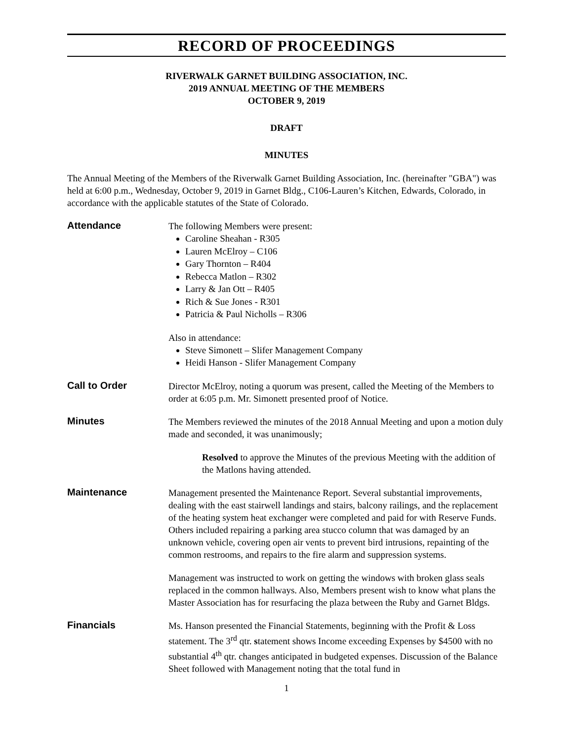RECORD OF PROCEEDINGS
RIVERWALK GARNET BUILDING ASSOCIATION, INC.
2019 ANNUAL MEETING OF THE MEMBERS
OCTOBER 9, 2019
DRAFT
MINUTES
The Annual Meeting of the Members of the Riverwalk Garnet Building Association, Inc. (hereinafter "GBA") was held at 6:00 p.m., Wednesday, October 9, 2019 in Garnet Bldg., C106-Lauren’s Kitchen, Edwards, Colorado, in accordance with the applicable statutes of the State of Colorado.
Attendance
The following Members were present:
Caroline Sheahan - R305
Lauren McElroy – C106
Gary Thornton – R404
Rebecca Matlon – R302
Larry & Jan Ott – R405
Rich & Sue Jones - R301
Patricia & Paul Nicholls – R306
Also in attendance:
Steve Simonett – Slifer Management Company
Heidi Hanson - Slifer Management Company
Call to Order
Director McElroy, noting a quorum was present, called the Meeting of the Members to order at 6:05 p.m. Mr. Simonett presented proof of Notice.
Minutes
The Members reviewed the minutes of the 2018 Annual Meeting and upon a motion duly made and seconded, it was unanimously;
Resolved to approve the Minutes of the previous Meeting with the addition of the Matlons having attended.
Maintenance
Management presented the Maintenance Report. Several substantial improvements, dealing with the east stairwell landings and stairs, balcony railings, and the replacement of the heating system heat exchanger were completed and paid for with Reserve Funds. Others included repairing a parking area stucco column that was damaged by an unknown vehicle, covering open air vents to prevent bird intrusions, repainting of the common restrooms, and repairs to the fire alarm and suppression systems.
Management was instructed to work on getting the windows with broken glass seals replaced in the common hallways. Also, Members present wish to know what plans the Master Association has for resurfacing the plaza between the Ruby and Garnet Bldgs.
Financials
Ms. Hanson presented the Financial Statements, beginning with the Profit & Loss statement. The 3<sup>rd</sup> qtr. statement shows Income exceeding Expenses by $4500 with no substantial 4<sup>th</sup> qtr. changes anticipated in budgeted expenses. Discussion of the Balance Sheet followed with Management noting that the total fund in
1